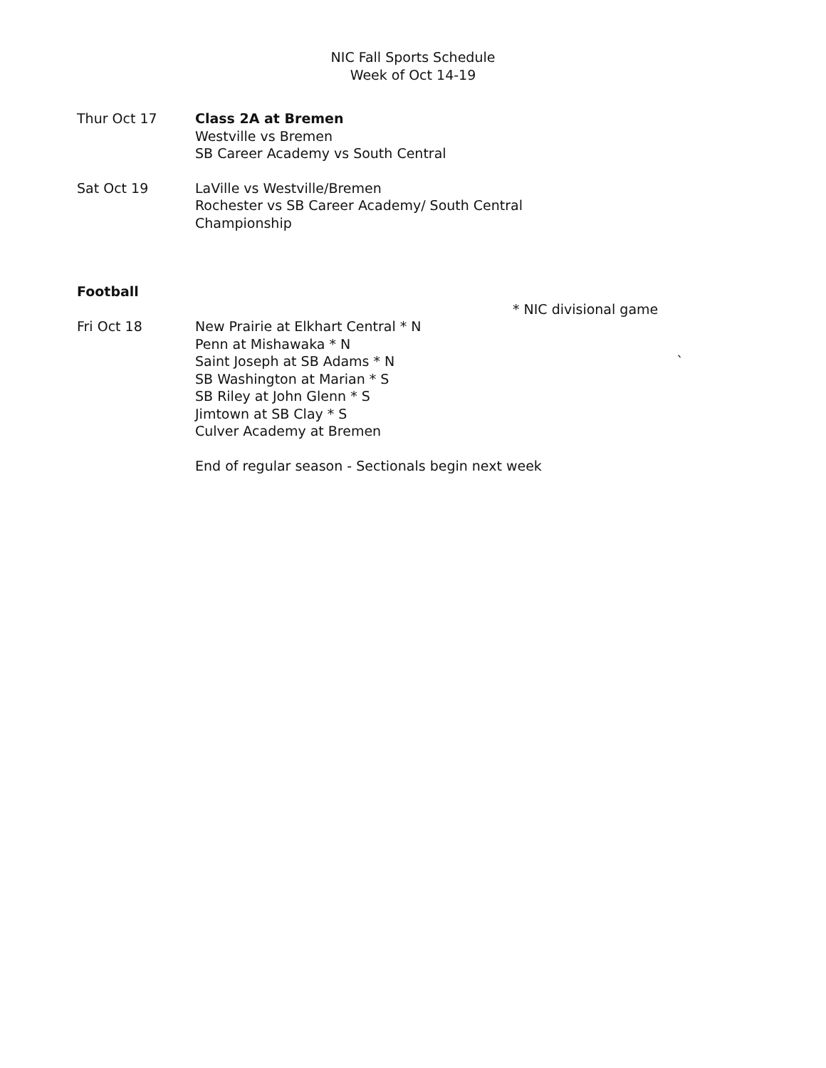NIC Fall Sports Schedule
Week of Oct 14-19
Thur Oct 17 Class 2A at Bremen
Westville vs Bremen
SB Career Academy vs South Central
Sat Oct 19 LaVille vs Westville/Bremen
Rochester vs SB Career Academy/ South Central
Championship
Football
* NIC divisional game
Fri Oct 18 New Prairie at Elkhart Central * N
Penn at Mishawaka * N
Saint Joseph at SB Adams * N `
SB Washington at Marian * S
SB Riley at John Glenn * S
Jimtown at SB Clay * S
Culver Academy at Bremen
End of regular season - Sectionals begin next week